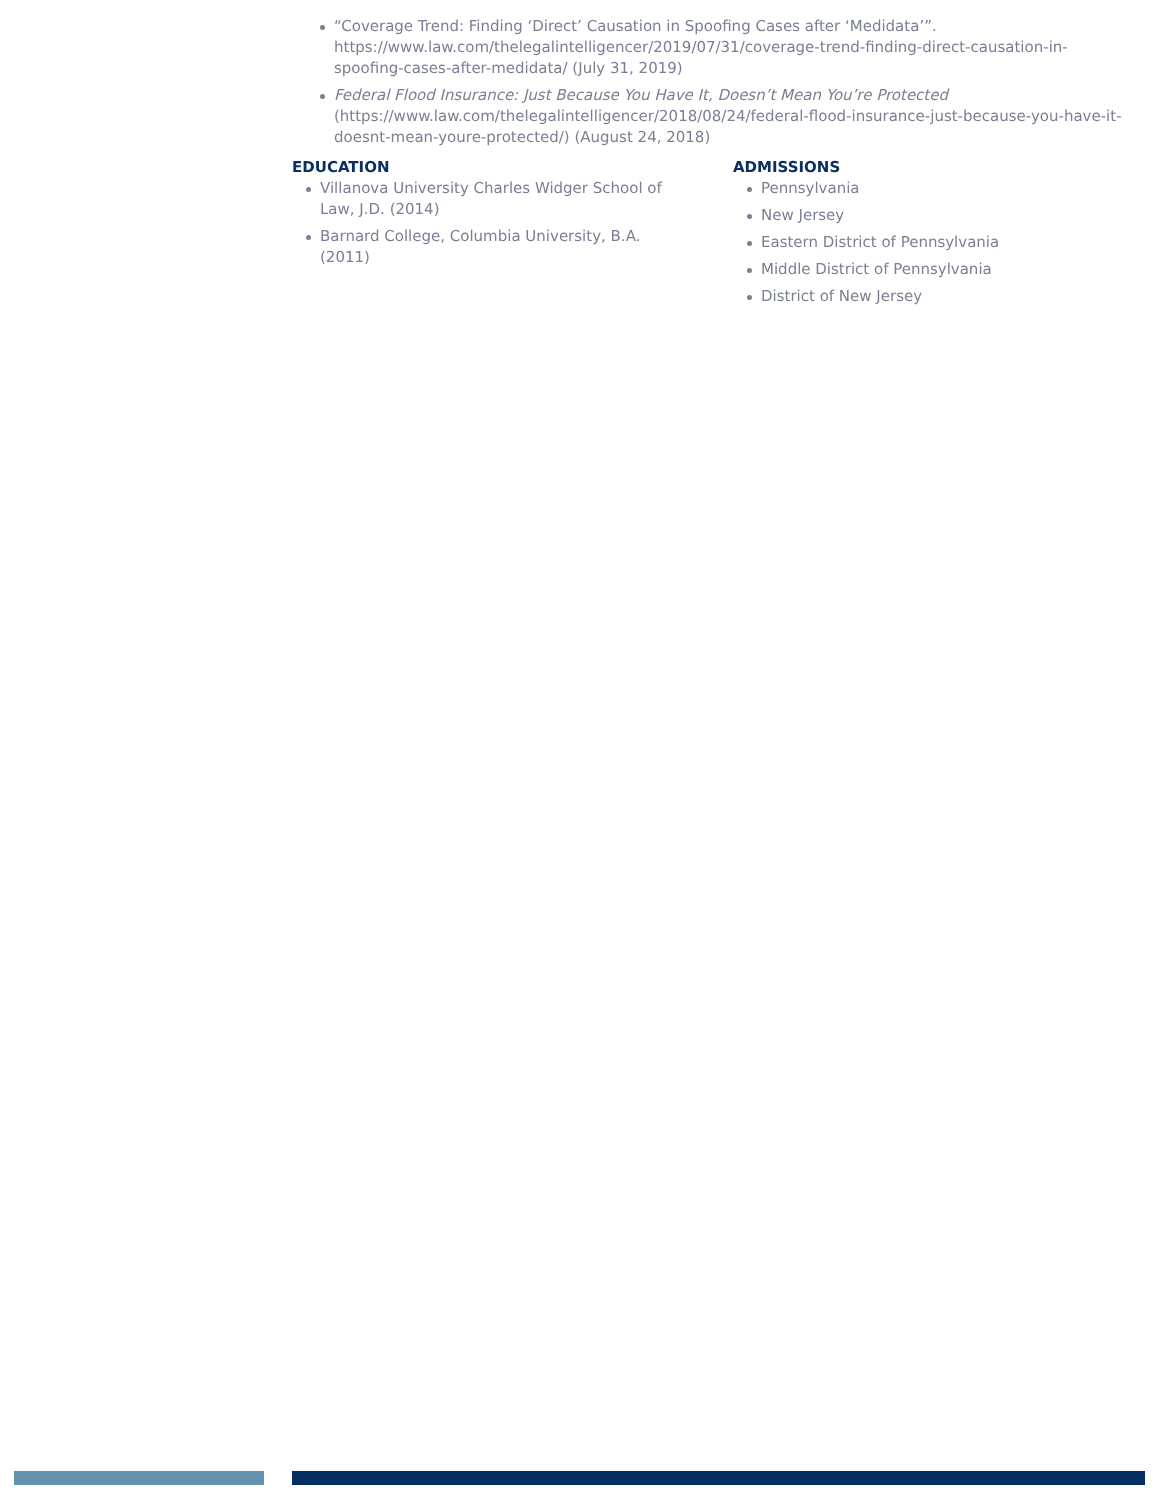“Coverage Trend: Finding ‘Direct’ Causation in Spoofing Cases after ‘Medidata’”. https://www.law.com/thelegalintelligencer/2019/07/31/coverage-trend-finding-direct-causation-in-spoofing-cases-after-medidata/ (July 31, 2019)
Federal Flood Insurance: Just Because You Have It, Doesn’t Mean You’re Protected (https://www.law.com/thelegalintelligencer/2018/08/24/federal-flood-insurance-just-because-you-have-it-doesnt-mean-youre-protected/) (August 24, 2018)
EDUCATION
Villanova University Charles Widger School of Law, J.D. (2014)
Barnard College, Columbia University, B.A. (2011)
ADMISSIONS
Pennsylvania
New Jersey
Eastern District of Pennsylvania
Middle District of Pennsylvania
District of New Jersey